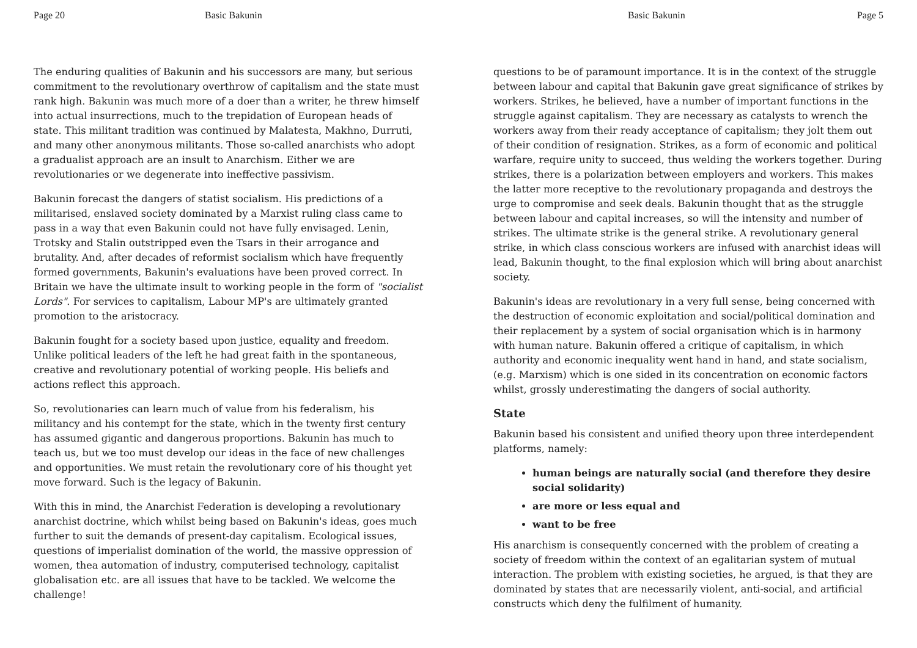Page 20 Basic Bakunin
The enduring qualities of Bakunin and his successors are many, but serious commitment to the revolutionary overthrow of capitalism and the state must rank high. Bakunin was much more of a doer than a writer, he threw himself into actual insurrections, much to the trepidation of European heads of state. This militant tradition was continued by Malatesta, Makhno, Durruti, and many other anonymous militants. Those so-called anarchists who adopt a gradualist approach are an insult to Anarchism. Either we are revolutionaries or we degenerate into ineffective passivism.
Bakunin forecast the dangers of statist socialism. His predictions of a militarised, enslaved society dominated by a Marxist ruling class came to pass in a way that even Bakunin could not have fully envisaged. Lenin, Trotsky and Stalin outstripped even the Tsars in their arrogance and brutality. And, after decades of reformist socialism which have frequently formed governments, Bakunin's evaluations have been proved correct. In Britain we have the ultimate insult to working people in the form of "socialist Lords". For services to capitalism, Labour MP's are ultimately granted promotion to the aristocracy.
Bakunin fought for a society based upon justice, equality and freedom. Unlike political leaders of the left he had great faith in the spontaneous, creative and revolutionary potential of working people. His beliefs and actions reflect this approach.
So, revolutionaries can learn much of value from his federalism, his militancy and his contempt for the state, which in the twenty first century has assumed gigantic and dangerous proportions. Bakunin has much to teach us, but we too must develop our ideas in the face of new challenges and opportunities. We must retain the revolutionary core of his thought yet move forward. Such is the legacy of Bakunin.
With this in mind, the Anarchist Federation is developing a revolutionary anarchist doctrine, which whilst being based on Bakunin's ideas, goes much further to suit the demands of present-day capitalism. Ecological issues, questions of imperialist domination of the world, the massive oppression of women, thea automation of industry, computerised technology, capitalist globalisation etc. are all issues that have to be tackled. We welcome the challenge!
Basic Bakunin Page 5
questions to be of paramount importance. It is in the context of the struggle between labour and capital that Bakunin gave great significance of strikes by workers. Strikes, he believed, have a number of important functions in the struggle against capitalism. They are necessary as catalysts to wrench the workers away from their ready acceptance of capitalism; they jolt them out of their condition of resignation. Strikes, as a form of economic and political warfare, require unity to succeed, thus welding the workers together. During strikes, there is a polarization between employers and workers. This makes the latter more receptive to the revolutionary propaganda and destroys the urge to compromise and seek deals. Bakunin thought that as the struggle between labour and capital increases, so will the intensity and number of strikes. The ultimate strike is the general strike. A revolutionary general strike, in which class conscious workers are infused with anarchist ideas will lead, Bakunin thought, to the final explosion which will bring about anarchist society.
Bakunin's ideas are revolutionary in a very full sense, being concerned with the destruction of economic exploitation and social/political domination and their replacement by a system of social organisation which is in harmony with human nature. Bakunin offered a critique of capitalism, in which authority and economic inequality went hand in hand, and state socialism, (e.g. Marxism) which is one sided in its concentration on economic factors whilst, grossly underestimating the dangers of social authority.
State
Bakunin based his consistent and unified theory upon three interdependent platforms, namely:
human beings are naturally social (and therefore they desire social solidarity)
are more or less equal and
want to be free
His anarchism is consequently concerned with the problem of creating a society of freedom within the context of an egalitarian system of mutual interaction. The problem with existing societies, he argued, is that they are dominated by states that are necessarily violent, anti-social, and artificial constructs which deny the fulfilment of humanity.